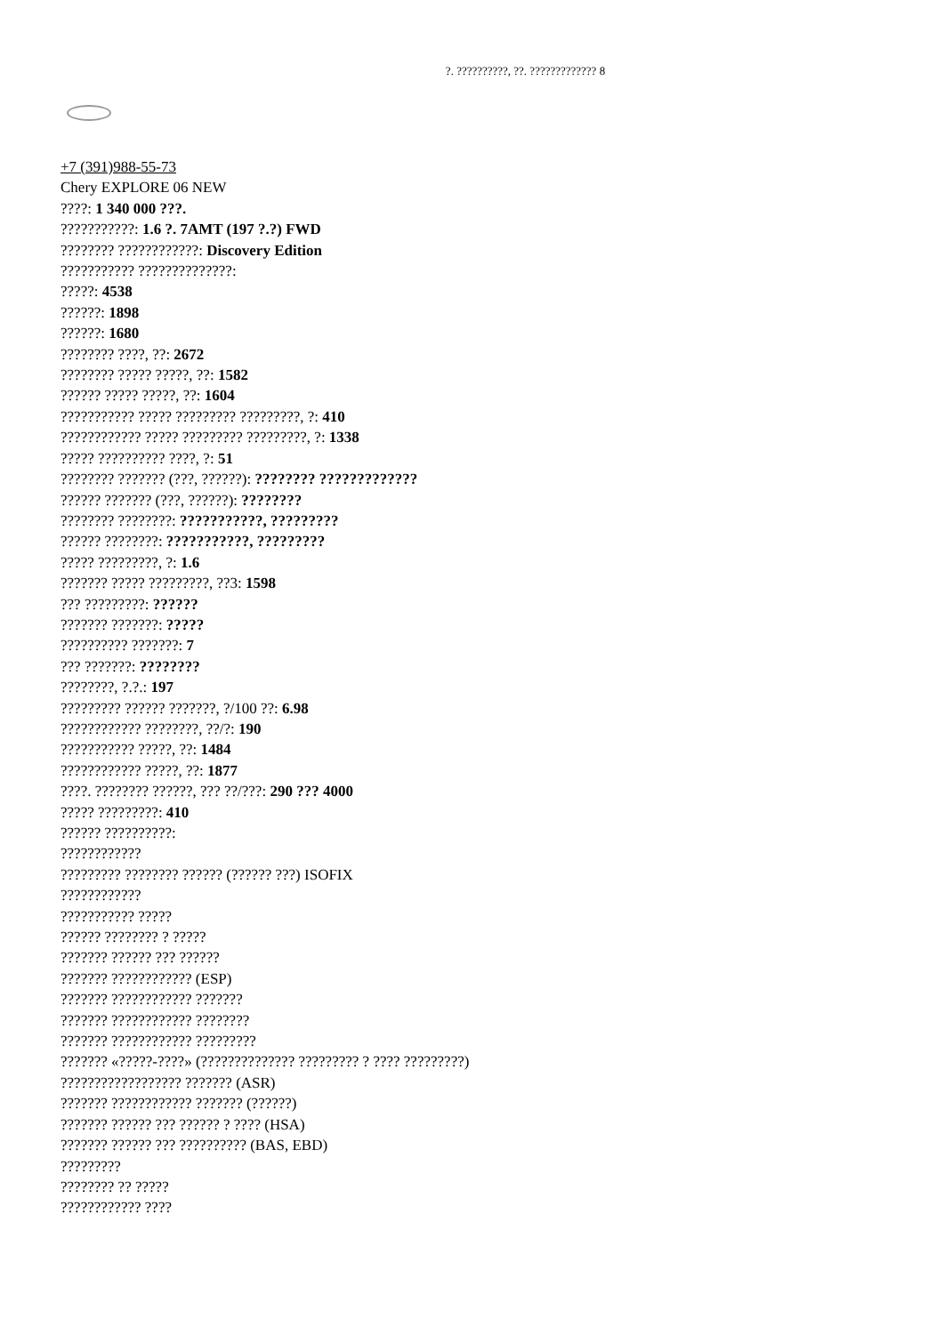?. ??????????, ??. ????????????? 8
+7 (391)988-55-73
Chery EXPLORE 06 NEW
????: 1 340 000 ???.
???????????: 1.6 ?. 7AMT (197 ?.?) FWD
???????? ????????????: Discovery Edition
??????????? ??????????????:
?????: 4538
??????: 1898
??????: 1680
???????? ????, ??: 2672
???????? ????? ?????, ??: 1582
?????? ????? ?????, ??: 1604
??????????? ????? ????????? ?????????, ?: 410
???????????? ????? ????????? ?????????, ?: 1338
????? ?????????? ????, ?: 51
???????? ??????? (???, ??????): ???????? ?????????????
?????? ??????? (???, ??????): ????????
???????? ????????: ???????????, ?????????
?????? ????????: ???????????, ?????????
????? ?????????, ?: 1.6
??????? ????? ?????????, ??3: 1598
??? ?????????: ??????
??????? ???????: ?????
?????????? ???????: 7
??? ???????: ????????
????????, ?.?.: 197
????????? ?????? ???????, ?/100 ??: 6.98
???????????? ????????, ??/?: 190
??????????? ?????, ??: 1484
???????????? ?????, ??: 1877
????. ???????? ??????, ??? ??/???: 290 ??? 4000
????? ?????????: 410
?????? ??????????:
????????????
????????? ???????? ?????? (?????? ???) ISOFIX
????????????
??????????? ?????
?????? ???????? ? ?????
??????? ?????? ??? ??????
??????? ???????????? (ESP)
??????? ???????????? ???????
??????? ???????????? ????????
??????? ???????????? ?????????
??????? «?????-????» (?????????????? ????????? ? ???? ?????????)
?????????????????? ??????? (ASR)
??????? ???????????? ??????? (??????)
??????? ?????? ??? ?????? ? ???? (HSA)
??????? ?????? ??? ?????????? (BAS, EBD)
?????????
???????? ?? ?????
???????????? ????